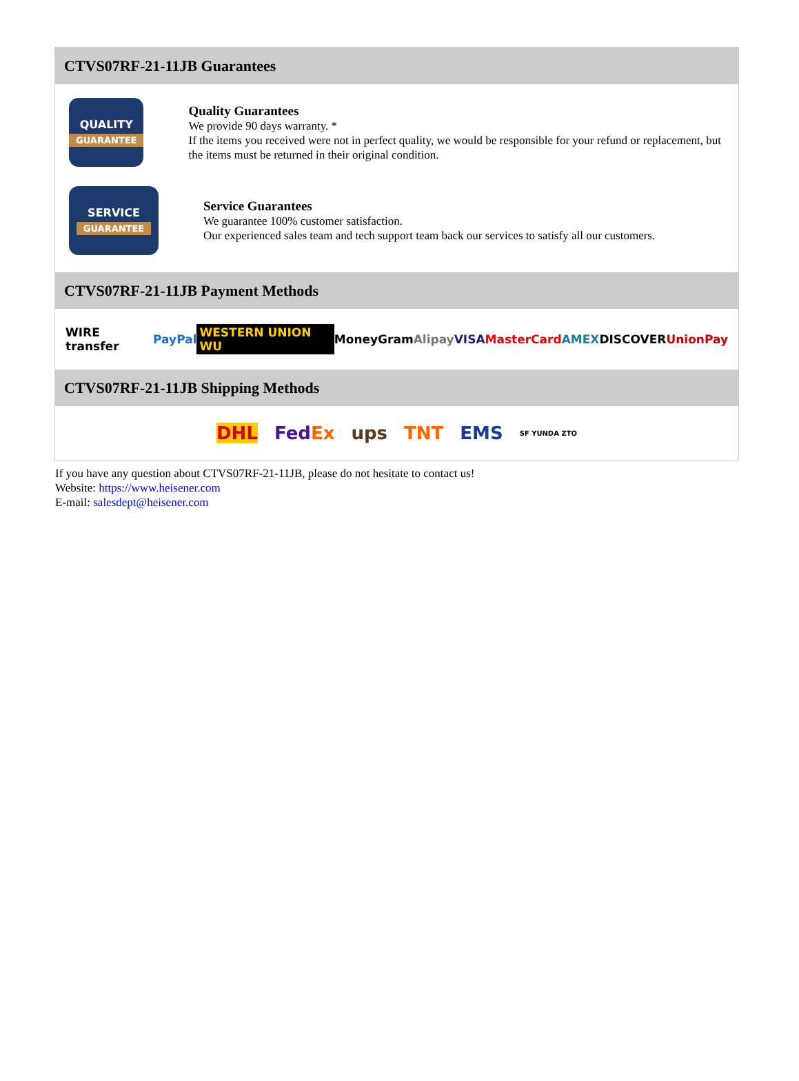CTVS07RF-21-11JB Guarantees
QUALITY
GUARANTEE
Quality Guarantees
We provide 90 days warranty. *
If the items you received were not in perfect quality, we would be responsible for your refund or replacement, but the items must be returned in their original condition.
SERVICE
GUARANTEE
Service Guarantees
We guarantee 100% customer satisfaction.
Our experienced sales team and tech support team back our services to satisfy all our customers.
CTVS07RF-21-11JB Payment Methods
WIRE transfer PayPal WESTERN UNION WU MoneyGram Alipay VISA MasterCard AMEX DISCOVER UnionPay
CTVS07RF-21-11JB Shipping Methods
DHL FedEx ups TNT EMS SF YUNDA ZTO
If you have any question about CTVS07RF-21-11JB, please do not hesitate to contact us!
Website: https://www.heisener.com
E-mail: salesdept@heisener.com